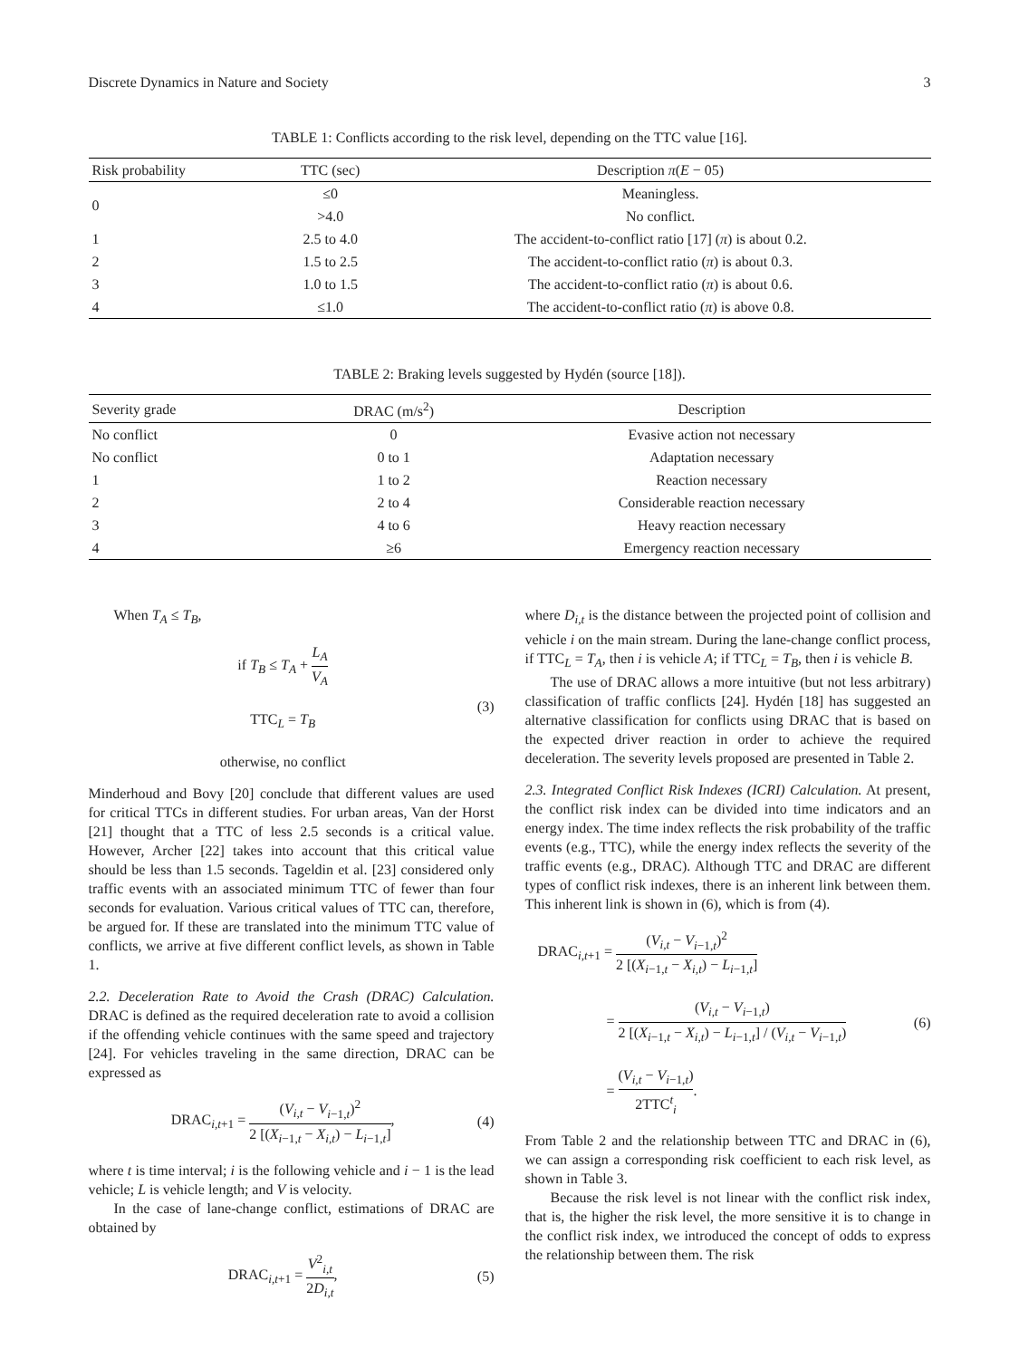Discrete Dynamics in Nature and Society 3
TABLE 1: Conflicts according to the risk level, depending on the TTC value [16].
| Risk probability | TTC (sec) | Description π ( E − 05) |
| --- | --- | --- |
| 0 | ≤0 | Meaningless. |
| | >4.0 | No conflict. |
| 1 | 2.5 to 4.0 | The accident-to-conflict ratio [17] ( π ) is about 0.2. |
| 2 | 1.5 to 2.5 | The accident-to-conflict ratio ( π ) is about 0.3. |
| 3 | 1.0 to 1.5 | The accident-to-conflict ratio ( π ) is about 0.6. |
| 4 | ≤1.0 | The accident-to-conflict ratio ( π ) is above 0.8. |
TABLE 2: Braking levels suggested by Hydén (source [18]).
| Severity grade | DRAC (m/s<sup>2</sup>) | Description |
| --- | --- | --- |
| No conflict | 0 | Evasive action not necessary |
| No conflict | 0 to 1 | Adaptation necessary |
| 1 | 1 to 2 | Reaction necessary |
| 2 | 2 to 4 | Considerable reaction necessary |
| 3 | 4 to 6 | Heavy reaction necessary |
| 4 | ≥6 | Emergency reaction necessary |
When T<sub>A</sub> ≤ T<sub>B</sub>,
if T<sub>B</sub> ≤ T<sub>A</sub> + L<sub>A</sub> V<sub>A</sub>
TTC<sub>L</sub> = T<sub>B</sub>
otherwise, no conflict
(3)
Minderhoud and Bovy [20] conclude that different values are used for critical TTCs in different studies. For urban areas, Van der Horst [21] thought that a TTC of less 2.5 seconds is a critical value. However, Archer [22] takes into account that this critical value should be less than 1.5 seconds. Tageldin et al. [23] considered only traffic events with an associated minimum TTC of fewer than four seconds for evaluation. Various critical values of TTC can, therefore, be argued for. If these are translated into the minimum TTC value of conflicts, we arrive at five different conflict levels, as shown in Table 1.
2.2. Deceleration Rate to Avoid the Crash (DRAC) Calculation. DRAC is defined as the required deceleration rate to avoid a collision if the offending vehicle continues with the same speed and trajectory [24]. For vehicles traveling in the same direction, DRAC can be expressed as
DRAC<sub>i,t+1</sub> = (V<sub>i,t</sub> − V<sub>i−1,t</sub>)<sup>2</sup> 2 [(X<sub>i−1,t</sub> − X<sub>i,t</sub>) − L<sub>i−1,t</sub>],
(4)
where t is time interval; i is the following vehicle and i − 1 is the lead vehicle; L is vehicle length; and V is velocity.
In the case of lane-change conflict, estimations of DRAC are obtained by
DRAC<sub>i,t+1</sub> = V<sup>2</sup><sub>i,t</sub> 2D<sub>i,t</sub>, (5)
where D<sub>i,t</sub> is the distance between the projected point of collision and vehicle i on the main stream. During the lane-change conflict process, if TTC<sub>L</sub> = T<sub>A</sub>, then i is vehicle A; if TTC<sub>L</sub> = T<sub>B</sub>, then i is vehicle B.
The use of DRAC allows a more intuitive (but not less arbitrary) classification of traffic conflicts [24]. Hydén [18] has suggested an alternative classification for conflicts using DRAC that is based on the expected driver reaction in order to achieve the required deceleration. The severity levels proposed are presented in Table 2.
2.3. Integrated Conflict Risk Indexes (ICRI) Calculation. At present, the conflict risk index can be divided into time indicators and an energy index. The time index reflects the risk probability of the traffic events (e.g., TTC), while the energy index reflects the severity of the traffic events (e.g., DRAC). Although TTC and DRAC are different types of conflict risk indexes, there is an inherent link between them. This inherent link is shown in (6), which is from (4).
DRAC<sub>i,t+1</sub> = (V<sub>i,t</sub> − V<sub>i−1,t</sub>)<sup>2</sup> 2 [(X<sub>i−1,t</sub> − X<sub>i,t</sub>) − L<sub>i−1,t</sub>]
= (V<sub>i,t</sub> − V<sub>i−1,t</sub>) 2 [(X<sub>i−1,t</sub> − X<sub>i,t</sub>) − L<sub>i−1,t</sub>] / (V<sub>i,t</sub> − V<sub>i−1,t</sub>)
= (V<sub>i,t</sub> − V<sub>i−1,t</sub>) 2TTC<sup>t</sup><sub>i</sub>.
(6)
From Table 2 and the relationship between TTC and DRAC in (6), we can assign a corresponding risk coefficient to each risk level, as shown in Table 3.
Because the risk level is not linear with the conflict risk index, that is, the higher the risk level, the more sensitive it is to change in the conflict risk index, we introduced the concept of odds to express the relationship between them. The risk